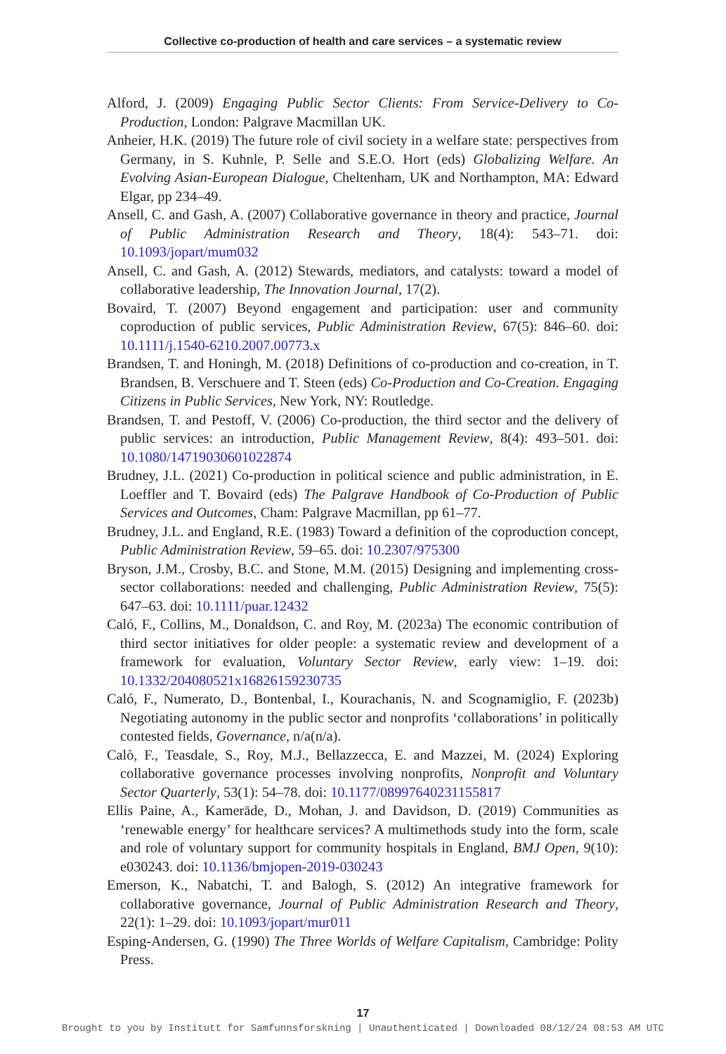Collective co-production of health and care services – a systematic review
Alford, J. (2009) Engaging Public Sector Clients: From Service-Delivery to Co-Production, London: Palgrave Macmillan UK.
Anheier, H.K. (2019) The future role of civil society in a welfare state: perspectives from Germany, in S. Kuhnle, P. Selle and S.E.O. Hort (eds) Globalizing Welfare. An Evolving Asian-European Dialogue, Cheltenham, UK and Northampton, MA: Edward Elgar, pp 234–49.
Ansell, C. and Gash, A. (2007) Collaborative governance in theory and practice, Journal of Public Administration Research and Theory, 18(4): 543–71. doi: 10.1093/jopart/mum032
Ansell, C. and Gash, A. (2012) Stewards, mediators, and catalysts: toward a model of collaborative leadership, The Innovation Journal, 17(2).
Bovaird, T. (2007) Beyond engagement and participation: user and community coproduction of public services, Public Administration Review, 67(5): 846–60. doi: 10.1111/j.1540-6210.2007.00773.x
Brandsen, T. and Honingh, M. (2018) Definitions of co-production and co-creation, in T. Brandsen, B. Verschuere and T. Steen (eds) Co-Production and Co-Creation. Engaging Citizens in Public Services, New York, NY: Routledge.
Brandsen, T. and Pestoff, V. (2006) Co-production, the third sector and the delivery of public services: an introduction, Public Management Review, 8(4): 493–501. doi: 10.1080/14719030601022874
Brudney, J.L. (2021) Co-production in political science and public administration, in E. Loeffler and T. Bovaird (eds) The Palgrave Handbook of Co-Production of Public Services and Outcomes, Cham: Palgrave Macmillan, pp 61–77.
Brudney, J.L. and England, R.E. (1983) Toward a definition of the coproduction concept, Public Administration Review, 59–65. doi: 10.2307/975300
Bryson, J.M., Crosby, B.C. and Stone, M.M. (2015) Designing and implementing cross-sector collaborations: needed and challenging, Public Administration Review, 75(5): 647–63. doi: 10.1111/puar.12432
Caló, F., Collins, M., Donaldson, C. and Roy, M. (2023a) The economic contribution of third sector initiatives for older people: a systematic review and development of a framework for evaluation, Voluntary Sector Review, early view: 1–19. doi: 10.1332/204080521x16826159230735
Caló, F., Numerato, D., Bontenbal, I., Kourachanis, N. and Scognamiglio, F. (2023b) Negotiating autonomy in the public sector and nonprofits ‘collaborations’ in politically contested fields, Governance, n/a(n/a).
Calò, F., Teasdale, S., Roy, M.J., Bellazzecca, E. and Mazzei, M. (2024) Exploring collaborative governance processes involving nonprofits, Nonprofit and Voluntary Sector Quarterly, 53(1): 54–78. doi: 10.1177/08997640231155817
Ellis Paine, A., Kamerāde, D., Mohan, J. and Davidson, D. (2019) Communities as ‘renewable energy’ for healthcare services? A multimethods study into the form, scale and role of voluntary support for community hospitals in England, BMJ Open, 9(10): e030243. doi: 10.1136/bmjopen-2019-030243
Emerson, K., Nabatchi, T. and Balogh, S. (2012) An integrative framework for collaborative governance, Journal of Public Administration Research and Theory, 22(1): 1–29. doi: 10.1093/jopart/mur011
Esping-Andersen, G. (1990) The Three Worlds of Welfare Capitalism, Cambridge: Polity Press.
17
Brought to you by Institutt for Samfunnsforskning | Unauthenticated | Downloaded 08/12/24 08:53 AM UTC